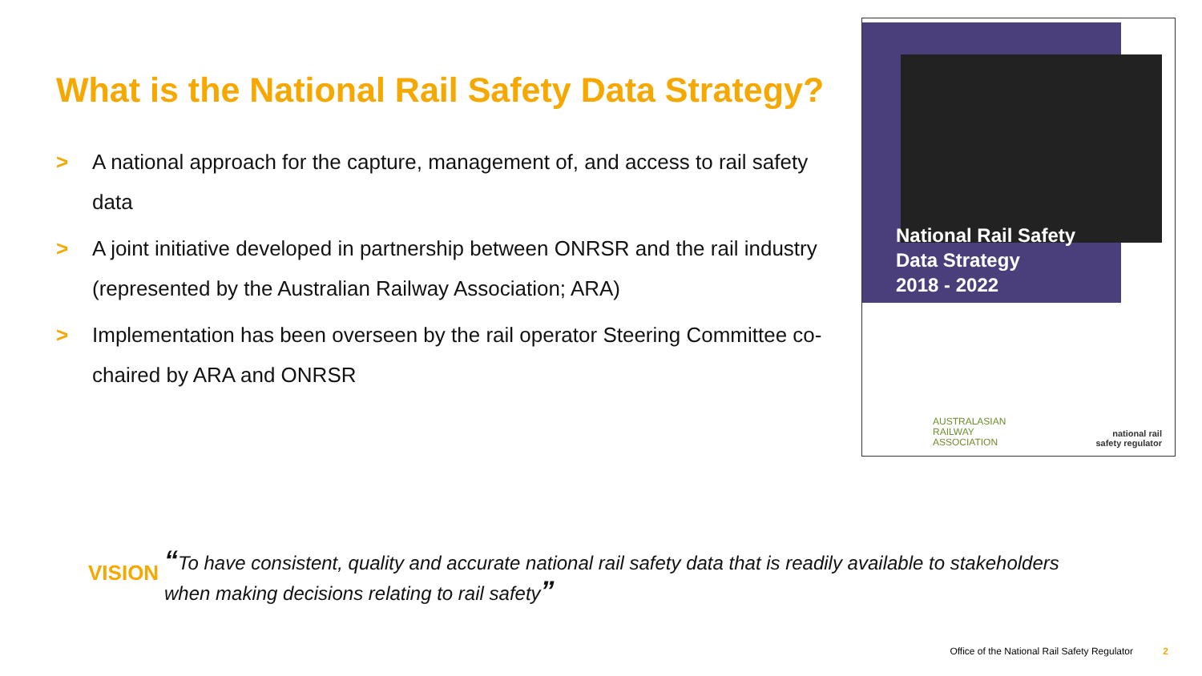What is the National Rail Safety Data Strategy?
> A national approach for the capture, management of, and access to rail safety data
> A joint initiative developed in partnership between ONRSR and the rail industry (represented by the Australian Railway Association; ARA)
> Implementation has been overseen by the rail operator Steering Committee co-chaired by ARA and ONRSR
National Rail Safety
Data Strategy
2018 - 2022
AUSTRALASIAN
RAILWAY
ASSOCIATION
national rail
safety regulator
VISION
“To have consistent, quality and accurate national rail safety data that is readily available to stakeholders
when making decisions relating to rail safety”
Office of the National Rail Safety Regulator 2